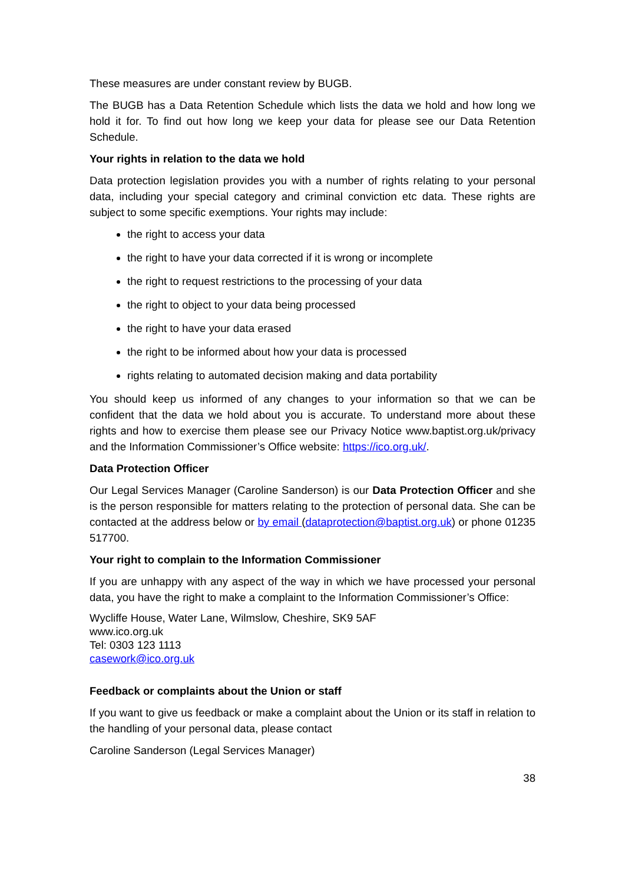These measures are under constant review by BUGB.
The BUGB has a Data Retention Schedule which lists the data we hold and how long we hold it for. To find out how long we keep your data for please see our Data Retention Schedule.
Your rights in relation to the data we hold
Data protection legislation provides you with a number of rights relating to your personal data, including your special category and criminal conviction etc data. These rights are subject to some specific exemptions. Your rights may include:
the right to access your data
the right to have your data corrected if it is wrong or incomplete
the right to request restrictions to the processing of your data
the right to object to your data being processed
the right to have your data erased
the right to be informed about how your data is processed
rights relating to automated decision making and data portability
You should keep us informed of any changes to your information so that we can be confident that the data we hold about you is accurate. To understand more about these rights and how to exercise them please see our Privacy Notice www.baptist.org.uk/privacy and the Information Commissioner’s Office website: https://ico.org.uk/.
Data Protection Officer
Our Legal Services Manager (Caroline Sanderson) is our Data Protection Officer and she is the person responsible for matters relating to the protection of personal data. She can be contacted at the address below or by email (dataprotection@baptist.org.uk) or phone 01235 517700.
Your right to complain to the Information Commissioner
If you are unhappy with any aspect of the way in which we have processed your personal data, you have the right to make a complaint to the Information Commissioner’s Office:
Wycliffe House, Water Lane, Wilmslow, Cheshire, SK9 5AF
www.ico.org.uk
Tel: 0303 123 1113
casework@ico.org.uk
Feedback or complaints about the Union or staff
If you want to give us feedback or make a complaint about the Union or its staff in relation to the handling of your personal data, please contact
Caroline Sanderson (Legal Services Manager)
38